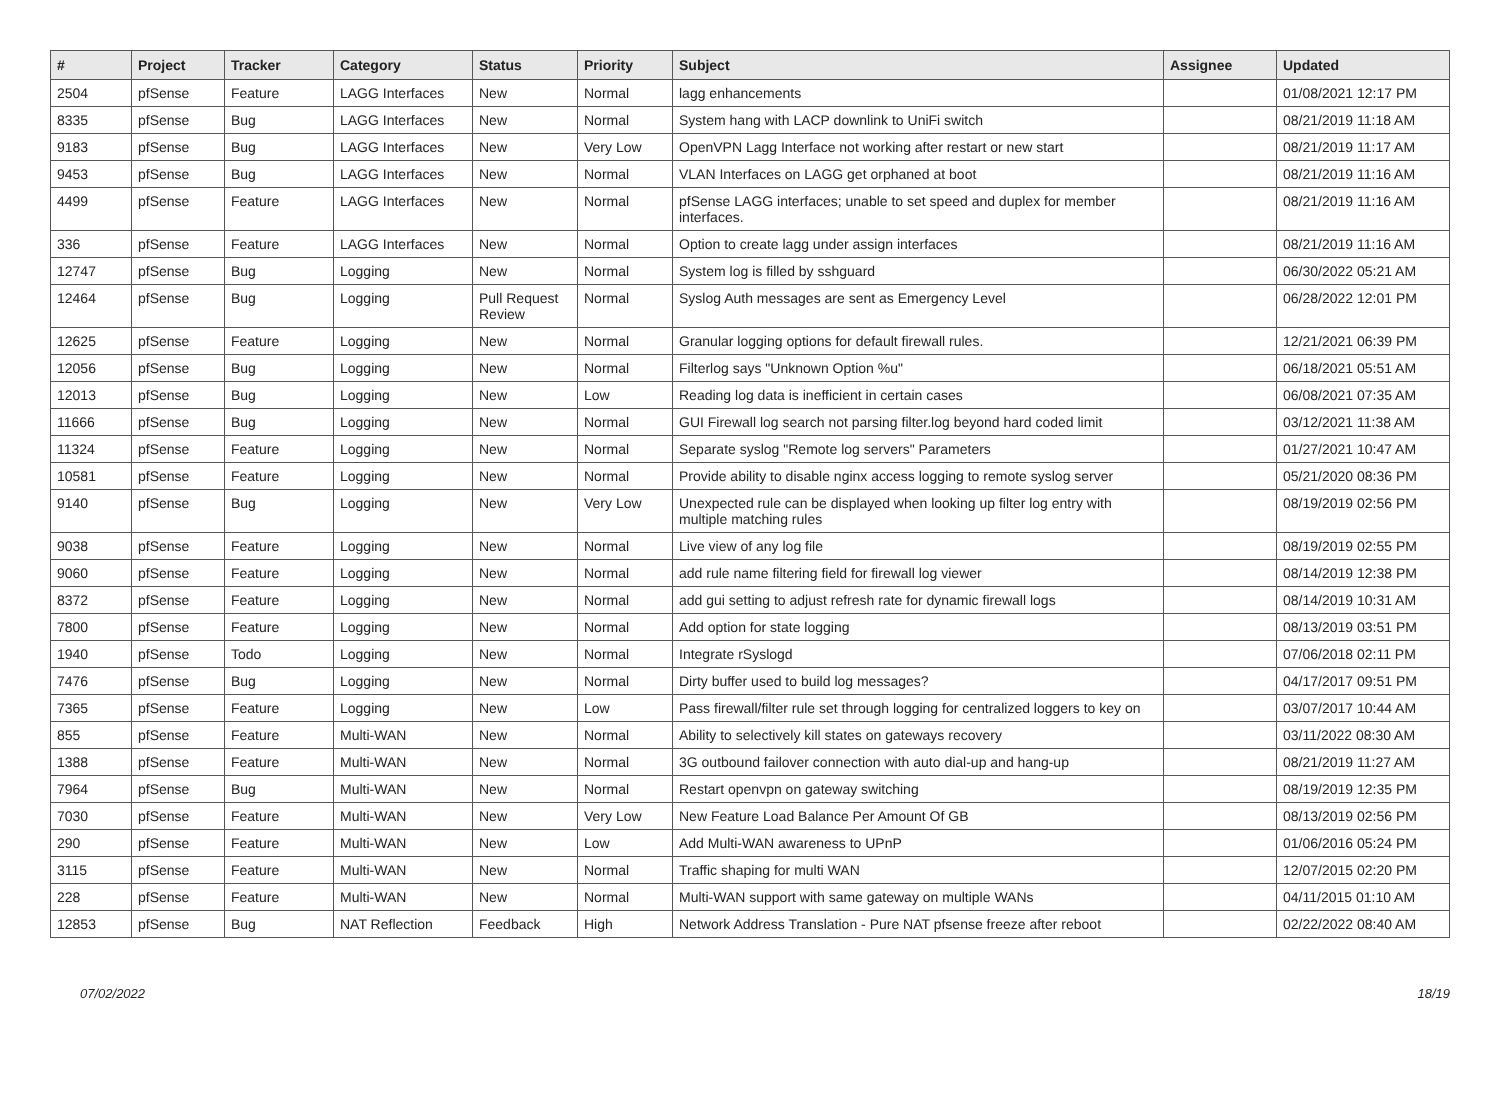| # | Project | Tracker | Category | Status | Priority | Subject | Assignee | Updated |
| --- | --- | --- | --- | --- | --- | --- | --- | --- |
| 2504 | pfSense | Feature | LAGG Interfaces | New | Normal | lagg enhancements | | 01/08/2021 12:17 PM |
| 8335 | pfSense | Bug | LAGG Interfaces | New | Normal | System hang with LACP downlink to UniFi switch | | 08/21/2019 11:18 AM |
| 9183 | pfSense | Bug | LAGG Interfaces | New | Very Low | OpenVPN Lagg Interface not working after restart or new start | | 08/21/2019 11:17 AM |
| 9453 | pfSense | Bug | LAGG Interfaces | New | Normal | VLAN Interfaces on LAGG get orphaned at boot | | 08/21/2019 11:16 AM |
| 4499 | pfSense | Feature | LAGG Interfaces | New | Normal | pfSense LAGG interfaces; unable to set speed and duplex for member interfaces. | | 08/21/2019 11:16 AM |
| 336 | pfSense | Feature | LAGG Interfaces | New | Normal | Option to create lagg under assign interfaces | | 08/21/2019 11:16 AM |
| 12747 | pfSense | Bug | Logging | New | Normal | System log is filled by sshguard | | 06/30/2022 05:21 AM |
| 12464 | pfSense | Bug | Logging | Pull Request Review | Normal | Syslog Auth messages are sent as Emergency Level | | 06/28/2022 12:01 PM |
| 12625 | pfSense | Feature | Logging | New | Normal | Granular logging options for default firewall rules. | | 12/21/2021 06:39 PM |
| 12056 | pfSense | Bug | Logging | New | Normal | Filterlog says "Unknown Option %u" | | 06/18/2021 05:51 AM |
| 12013 | pfSense | Bug | Logging | New | Low | Reading log data is inefficient in certain cases | | 06/08/2021 07:35 AM |
| 11666 | pfSense | Bug | Logging | New | Normal | GUI Firewall log search not parsing filter.log beyond hard coded limit | | 03/12/2021 11:38 AM |
| 11324 | pfSense | Feature | Logging | New | Normal | Separate syslog "Remote log servers" Parameters | | 01/27/2021 10:47 AM |
| 10581 | pfSense | Feature | Logging | New | Normal | Provide ability to disable nginx access logging to remote syslog server | | 05/21/2020 08:36 PM |
| 9140 | pfSense | Bug | Logging | New | Very Low | Unexpected rule can be displayed when looking up filter log entry with multiple matching rules | | 08/19/2019 02:56 PM |
| 9038 | pfSense | Feature | Logging | New | Normal | Live view of any log file | | 08/19/2019 02:55 PM |
| 9060 | pfSense | Feature | Logging | New | Normal | add rule name filtering field for firewall log viewer | | 08/14/2019 12:38 PM |
| 8372 | pfSense | Feature | Logging | New | Normal | add gui setting to adjust refresh rate for dynamic firewall logs | | 08/14/2019 10:31 AM |
| 7800 | pfSense | Feature | Logging | New | Normal | Add option for state logging | | 08/13/2019 03:51 PM |
| 1940 | pfSense | Todo | Logging | New | Normal | Integrate rSyslogd | | 07/06/2018 02:11 PM |
| 7476 | pfSense | Bug | Logging | New | Normal | Dirty buffer used to build log messages? | | 04/17/2017 09:51 PM |
| 7365 | pfSense | Feature | Logging | New | Low | Pass firewall/filter rule set through logging for centralized loggers to key on | | 03/07/2017 10:44 AM |
| 855 | pfSense | Feature | Multi-WAN | New | Normal | Ability to selectively kill states on gateways recovery | | 03/11/2022 08:30 AM |
| 1388 | pfSense | Feature | Multi-WAN | New | Normal | 3G outbound failover connection with auto dial-up and hang-up | | 08/21/2019 11:27 AM |
| 7964 | pfSense | Bug | Multi-WAN | New | Normal | Restart openvpn on gateway switching | | 08/19/2019 12:35 PM |
| 7030 | pfSense | Feature | Multi-WAN | New | Very Low | New Feature Load Balance Per Amount Of GB | | 08/13/2019 02:56 PM |
| 290 | pfSense | Feature | Multi-WAN | New | Low | Add Multi-WAN awareness to UPnP | | 01/06/2016 05:24 PM |
| 3115 | pfSense | Feature | Multi-WAN | New | Normal | Traffic shaping for multi WAN | | 12/07/2015 02:20 PM |
| 228 | pfSense | Feature | Multi-WAN | New | Normal | Multi-WAN support with same gateway on multiple WANs | | 04/11/2015 01:10 AM |
| 12853 | pfSense | Bug | NAT Reflection | Feedback | High | Network Address Translation - Pure NAT pfsense freeze after reboot | | 02/22/2022 08:40 AM |
07/02/2022 18/19